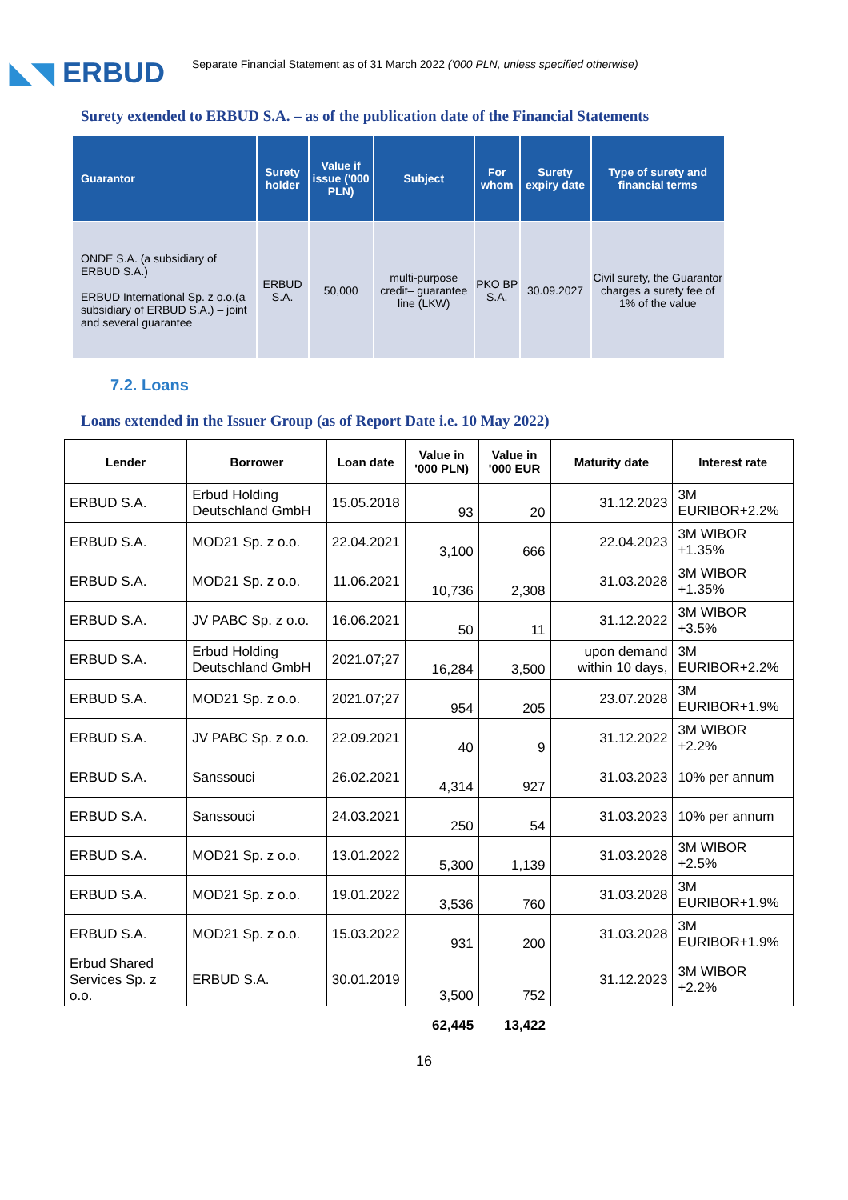◣◥ ERBUD
Separate Financial Statement as of 31 March 2022 ('000 PLN, unless specified otherwise)
Surety extended to ERBUD S.A. – as of the publication date of the Financial Statements
| Guarantor | Surety holder | Value if issue ('000 PLN) | Subject | For whom | Surety expiry date | Type of surety and financial terms |
| --- | --- | --- | --- | --- | --- | --- |
| ONDE S.A. (a subsidiary of ERBUD S.A.) ERBUD International Sp. z o.o.(a subsidiary of ERBUD S.A.) – joint and several guarantee | ERBUD S.A. | 50,000 | multi-purpose credit– guarantee line (LKW) | PKO BP S.A. | 30.09.2027 | Civil surety, the Guarantor charges a surety fee of 1% of the value |
7.2. Loans
Loans extended in the Issuer Group (as of Report Date i.e. 10 May 2022)
| Lender | Borrower | Loan date | Value in '000 PLN) | Value in '000 EUR | Maturity date | Interest rate |
| --- | --- | --- | --- | --- | --- | --- |
| ERBUD S.A. | Erbud Holding Deutschland GmbH | 15.05.2018 | 93 | 20 | 31.12.2023 | 3M EURIBOR+2.2% |
| ERBUD S.A. | MOD21 Sp. z o.o. | 22.04.2021 | 3,100 | 666 | 22.04.2023 | 3M WIBOR +1.35% |
| ERBUD S.A. | MOD21 Sp. z o.o. | 11.06.2021 | 10,736 | 2,308 | 31.03.2028 | 3M WIBOR +1.35% |
| ERBUD S.A. | JV PABC Sp. z o.o. | 16.06.2021 | 50 | 11 | 31.12.2022 | 3M WIBOR +3.5% |
| ERBUD S.A. | Erbud Holding Deutschland GmbH | 2021.07;27 | 16,284 | 3,500 | upon demand within 10 days, | 3M EURIBOR+2.2% |
| ERBUD S.A. | MOD21 Sp. z o.o. | 2021.07;27 | 954 | 205 | 23.07.2028 | 3M EURIBOR+1.9% |
| ERBUD S.A. | JV PABC Sp. z o.o. | 22.09.2021 | 40 | 9 | 31.12.2022 | 3M WIBOR +2.2% |
| ERBUD S.A. | Sanssouci | 26.02.2021 | 4,314 | 927 | 31.03.2023 | 10% per annum |
| ERBUD S.A. | Sanssouci | 24.03.2021 | 250 | 54 | 31.03.2023 | 10% per annum |
| ERBUD S.A. | MOD21 Sp. z o.o. | 13.01.2022 | 5,300 | 1,139 | 31.03.2028 | 3M WIBOR +2.5% |
| ERBUD S.A. | MOD21 Sp. z o.o. | 19.01.2022 | 3,536 | 760 | 31.03.2028 | 3M EURIBOR+1.9% |
| ERBUD S.A. | MOD21 Sp. z o.o. | 15.03.2022 | 931 | 200 | 31.03.2028 | 3M EURIBOR+1.9% |
| Erbud Shared Services Sp. z o.o. | ERBUD S.A. | 30.01.2019 | 3,500 | 752 | 31.12.2023 | 3M WIBOR +2.2% |
| | | | 62,445 | 13,422 | | |
16